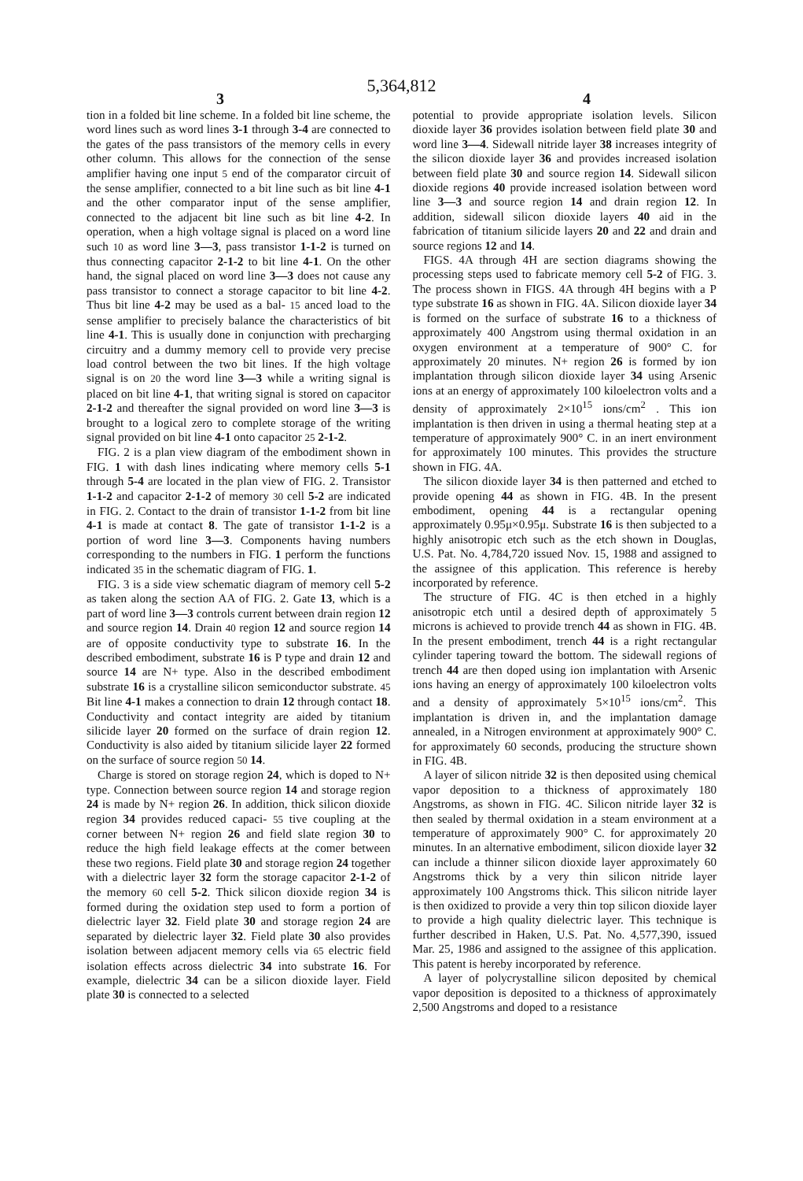5,364,812
3 4
tion in a folded bit line scheme. In a folded bit line scheme, the word lines such as word lines 3-1 through 3-4 are connected to the gates of the pass transistors of the memory cells in every other column. This allows for the connection of the sense amplifier having one input 5 end of the comparator circuit of the sense amplifier, connected to a bit line such as bit line 4-1 and the other comparator input of the sense amplifier, connected to the adjacent bit line such as bit line 4-2. In operation, when a high voltage signal is placed on a word line such 10 as word line 3—3, pass transistor 1-1-2 is turned on thus connecting capacitor 2-1-2 to bit line 4-1. On the other hand, the signal placed on word line 3—3 does not cause any pass transistor to connect a storage capacitor to bit line 4-2. Thus bit line 4-2 may be used as a bal- 15 anced load to the sense amplifier to precisely balance the characteristics of bit line 4-1. This is usually done in conjunction with precharging circuitry and a dummy memory cell to provide very precise load control between the two bit lines. If the high voltage signal is on 20 the word line 3—3 while a writing signal is placed on bit line 4-1, that writing signal is stored on capacitor 2-1-2 and thereafter the signal provided on word line 3—3 is brought to a logical zero to complete storage of the writing signal provided on bit line 4-1 onto capacitor 25 2-1-2.
FIG. 2 is a plan view diagram of the embodiment shown in FIG. 1 with dash lines indicating where memory cells 5-1 through 5-4 are located in the plan view of FIG. 2. Transistor 1-1-2 and capacitor 2-1-2 of memory 30 cell 5-2 are indicated in FIG. 2. Contact to the drain of transistor 1-1-2 from bit line 4-1 is made at contact 8. The gate of transistor 1-1-2 is a portion of word line 3—3. Components having numbers corresponding to the numbers in FIG. 1 perform the functions indicated 35 in the schematic diagram of FIG. 1.
FIG. 3 is a side view schematic diagram of memory cell 5-2 as taken along the section AA of FIG. 2. Gate 13, which is a part of word line 3—3 controls current between drain region 12 and source region 14. Drain 40 region 12 and source region 14 are of opposite conductivity type to substrate 16. In the described embodiment, substrate 16 is P type and drain 12 and source 14 are N+ type. Also in the described embodiment substrate 16 is a crystalline silicon semiconductor substrate. 45 Bit line 4-1 makes a connection to drain 12 through contact 18. Conductivity and contact integrity are aided by titanium silicide layer 20 formed on the surface of drain region 12. Conductivity is also aided by titanium silicide layer 22 formed on the surface of source region 50 14.
Charge is stored on storage region 24, which is doped to N+ type. Connection between source region 14 and storage region 24 is made by N+ region 26. In addition, thick silicon dioxide region 34 provides reduced capaci- 55 tive coupling at the corner between N+ region 26 and field slate region 30 to reduce the high field leakage effects at the comer between these two regions. Field plate 30 and storage region 24 together with a dielectric layer 32 form the storage capacitor 2-1-2 of the memory 60 cell 5-2. Thick silicon dioxide region 34 is formed during the oxidation step used to form a portion of dielectric layer 32. Field plate 30 and storage region 24 are separated by dielectric layer 32. Field plate 30 also provides isolation between adjacent memory cells via 65 electric field isolation effects across dielectric 34 into substrate 16. For example, dielectric 34 can be a silicon dioxide layer. Field plate 30 is connected to a selected
potential to provide appropriate isolation levels. Silicon dioxide layer 36 provides isolation between field plate 30 and word line 3—4. Sidewall nitride layer 38 increases integrity of the silicon dioxide layer 36 and provides increased isolation between field plate 30 and source region 14. Sidewall silicon dioxide regions 40 provide increased isolation between word line 3—3 and source region 14 and drain region 12. In addition, sidewall silicon dioxide layers 40 aid in the fabrication of titanium silicide layers 20 and 22 and drain and source regions 12 and 14.
FIGS. 4A through 4H are section diagrams showing the processing steps used to fabricate memory cell 5-2 of FIG. 3. The process shown in FIGS. 4A through 4H begins with a P type substrate 16 as shown in FIG. 4A. Silicon dioxide layer 34 is formed on the surface of substrate 16 to a thickness of approximately 400 Angstrom using thermal oxidation in an oxygen environment at a temperature of 900° C. for approximately 20 minutes. N+ region 26 is formed by ion implantation through silicon dioxide layer 34 using Arsenic ions at an energy of approximately 100 kiloelectron volts and a density of approximately 2×10<sup>15</sup> ions/cm<sup>2</sup> . This ion implantation is then driven in using a thermal heating step at a temperature of approximately 900° C. in an inert environment for approximately 100 minutes. This provides the structure shown in FIG. 4A.
The silicon dioxide layer 34 is then patterned and etched to provide opening 44 as shown in FIG. 4B. In the present embodiment, opening 44 is a rectangular opening approximately 0.95μ×0.95μ. Substrate 16 is then subjected to a highly anisotropic etch such as the etch shown in Douglas, U.S. Pat. No. 4,784,720 issued Nov. 15, 1988 and assigned to the assignee of this application. This reference is hereby incorporated by reference.
The structure of FIG. 4C is then etched in a highly anisotropic etch until a desired depth of approximately 5 microns is achieved to provide trench 44 as shown in FIG. 4B. In the present embodiment, trench 44 is a right rectangular cylinder tapering toward the bottom. The sidewall regions of trench 44 are then doped using ion implantation with Arsenic ions having an energy of approximately 100 kiloelectron volts and a density of approximately 5×10<sup>15</sup> ions/cm<sup>2</sup>. This implantation is driven in, and the implantation damage annealed, in a Nitrogen environment at approximately 900° C. for approximately 60 seconds, producing the structure shown in FIG. 4B.
A layer of silicon nitride 32 is then deposited using chemical vapor deposition to a thickness of approximately 180 Angstroms, as shown in FIG. 4C. Silicon nitride layer 32 is then sealed by thermal oxidation in a steam environment at a temperature of approximately 900° C. for approximately 20 minutes. In an alternative embodiment, silicon dioxide layer 32 can include a thinner silicon dioxide layer approximately 60 Angstroms thick by a very thin silicon nitride layer approximately 100 Angstroms thick. This silicon nitride layer is then oxidized to provide a very thin top silicon dioxide layer to provide a high quality dielectric layer. This technique is further described in Haken, U.S. Pat. No. 4,577,390, issued Mar. 25, 1986 and assigned to the assignee of this application. This patent is hereby incorporated by reference.
A layer of polycrystalline silicon deposited by chemical vapor deposition is deposited to a thickness of approximately 2,500 Angstroms and doped to a resistance